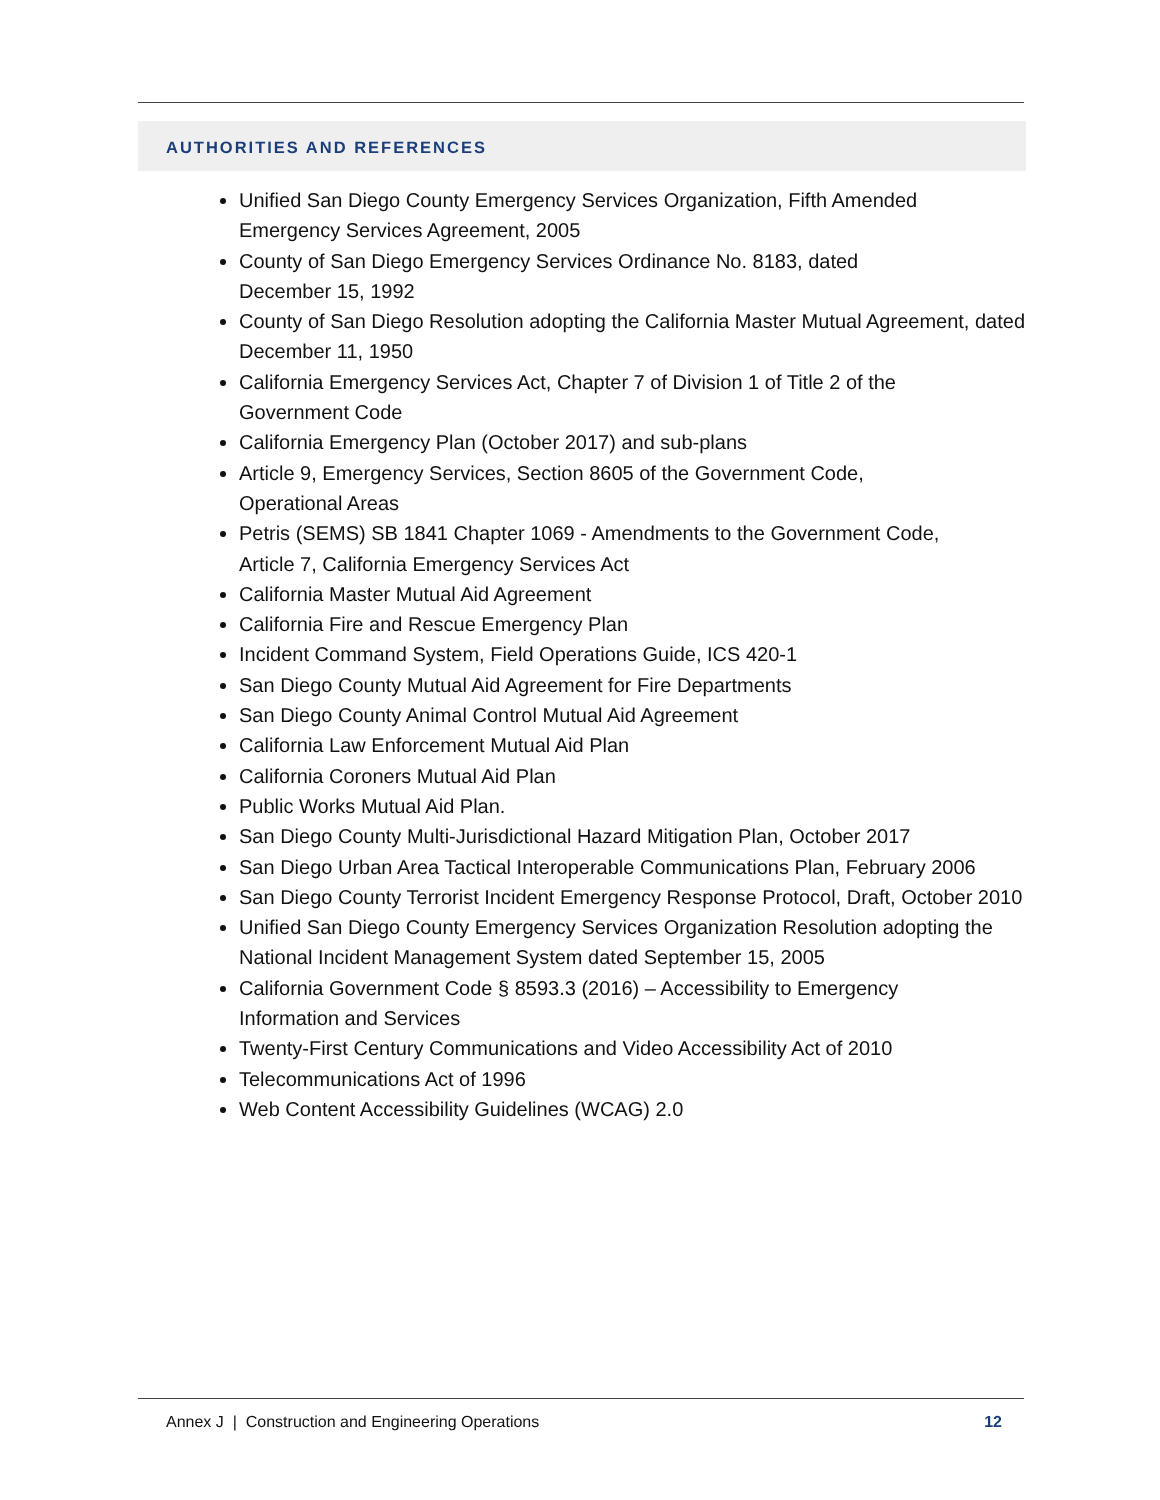AUTHORITIES AND REFERENCES
Unified San Diego County Emergency Services Organization, Fifth Amended
Emergency Services Agreement, 2005
County of San Diego Emergency Services Ordinance No. 8183, dated
December 15, 1992
County of San Diego Resolution adopting the California Master Mutual Agreement, dated December 11, 1950
California Emergency Services Act, Chapter 7 of Division 1 of Title 2 of the
Government Code
California Emergency Plan (October 2017) and sub-plans
Article 9, Emergency Services, Section 8605 of the Government Code,
Operational Areas
Petris (SEMS) SB 1841 Chapter 1069 - Amendments to the Government Code,
Article 7, California Emergency Services Act
California Master Mutual Aid Agreement
California Fire and Rescue Emergency Plan
Incident Command System, Field Operations Guide, ICS 420-1
San Diego County Mutual Aid Agreement for Fire Departments
San Diego County Animal Control Mutual Aid Agreement
California Law Enforcement Mutual Aid Plan
California Coroners Mutual Aid Plan
Public Works Mutual Aid Plan.
San Diego County Multi-Jurisdictional Hazard Mitigation Plan, October 2017
San Diego Urban Area Tactical Interoperable Communications Plan, February 2006
San Diego County Terrorist Incident Emergency Response Protocol, Draft, October 2010
Unified San Diego County Emergency Services Organization Resolution adopting the National Incident Management System dated September 15, 2005
California Government Code § 8593.3 (2016) – Accessibility to Emergency
Information and Services
Twenty-First Century Communications and Video Accessibility Act of 2010
Telecommunications Act of 1996
Web Content Accessibility Guidelines (WCAG) 2.0
Annex J | Construction and Engineering Operations 12